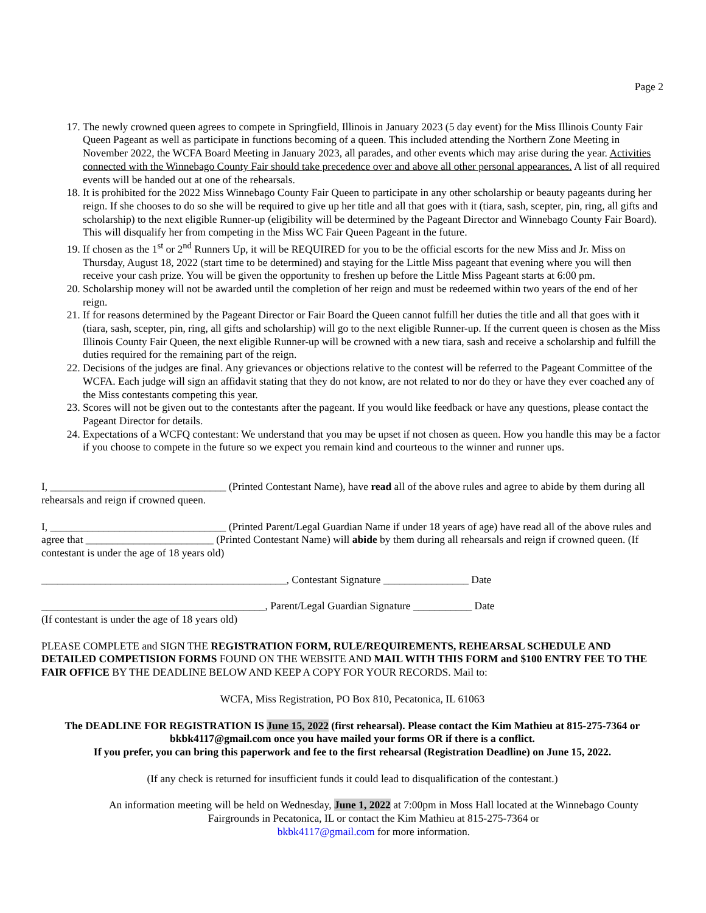Page 2
17. The newly crowned queen agrees to compete in Springfield, Illinois in January 2023 (5 day event) for the Miss Illinois County Fair Queen Pageant as well as participate in functions becoming of a queen. This included attending the Northern Zone Meeting in November 2022, the WCFA Board Meeting in January 2023, all parades, and other events which may arise during the year. Activities connected with the Winnebago County Fair should take precedence over and above all other personal appearances. A list of all required events will be handed out at one of the rehearsals.
18. It is prohibited for the 2022 Miss Winnebago County Fair Queen to participate in any other scholarship or beauty pageants during her reign. If she chooses to do so she will be required to give up her title and all that goes with it (tiara, sash, scepter, pin, ring, all gifts and scholarship) to the next eligible Runner-up (eligibility will be determined by the Pageant Director and Winnebago County Fair Board). This will disqualify her from competing in the Miss WC Fair Queen Pageant in the future.
19. If chosen as the 1<sup>st</sup> or 2<sup>nd</sup> Runners Up, it will be REQUIRED for you to be the official escorts for the new Miss and Jr. Miss on Thursday, August 18, 2022 (start time to be determined) and staying for the Little Miss pageant that evening where you will then receive your cash prize. You will be given the opportunity to freshen up before the Little Miss Pageant starts at 6:00 pm.
20. Scholarship money will not be awarded until the completion of her reign and must be redeemed within two years of the end of her reign.
21. If for reasons determined by the Pageant Director or Fair Board the Queen cannot fulfill her duties the title and all that goes with it (tiara, sash, scepter, pin, ring, all gifts and scholarship) will go to the next eligible Runner-up. If the current queen is chosen as the Miss Illinois County Fair Queen, the next eligible Runner-up will be crowned with a new tiara, sash and receive a scholarship and fulfill the duties required for the remaining part of the reign.
22. Decisions of the judges are final. Any grievances or objections relative to the contest will be referred to the Pageant Committee of the WCFA. Each judge will sign an affidavit stating that they do not know, are not related to nor do they or have they ever coached any of the Miss contestants competing this year.
23. Scores will not be given out to the contestants after the pageant. If you would like feedback or have any questions, please contact the Pageant Director for details.
24. Expectations of a WCFQ contestant: We understand that you may be upset if not chosen as queen. How you handle this may be a factor if you choose to compete in the future so we expect you remain kind and courteous to the winner and runner ups.
I, _________________________________ (Printed Contestant Name), have read all of the above rules and agree to abide by them during all rehearsals and reign if crowned queen.
I, _________________________________ (Printed Parent/Legal Guardian Name if under 18 years of age) have read all of the above rules and agree that ________________________ (Printed Contestant Name) will abide by them during all rehearsals and reign if crowned queen. (If contestant is under the age of 18 years old)
______________________________________________, Contestant Signature ________________ Date
__________________________________________, Parent/Legal Guardian Signature ___________ Date
(If contestant is under the age of 18 years old)
PLEASE COMPLETE and SIGN THE REGISTRATION FORM, RULE/REQUIREMENTS, REHEARSAL SCHEDULE AND DETAILED COMPETISION FORMS FOUND ON THE WEBSITE AND MAIL WITH THIS FORM and $100 ENTRY FEE TO THE FAIR OFFICE BY THE DEADLINE BELOW AND KEEP A COPY FOR YOUR RECORDS. Mail to:
WCFA, Miss Registration, PO Box 810, Pecatonica, IL 61063
The DEADLINE FOR REGISTRATION IS June 15, 2022 (first rehearsal). Please contact the Kim Mathieu at 815-275-7364 or bkbk4117@gmail.com once you have mailed your forms OR if there is a conflict.
If you prefer, you can bring this paperwork and fee to the first rehearsal (Registration Deadline) on June 15, 2022.
(If any check is returned for insufficient funds it could lead to disqualification of the contestant.)
An information meeting will be held on Wednesday, June 1, 2022 at 7:00pm in Moss Hall located at the Winnebago County Fairgrounds in Pecatonica, IL or contact the Kim Mathieu at 815-275-7364 or
bkbk4117@gmail.com for more information.